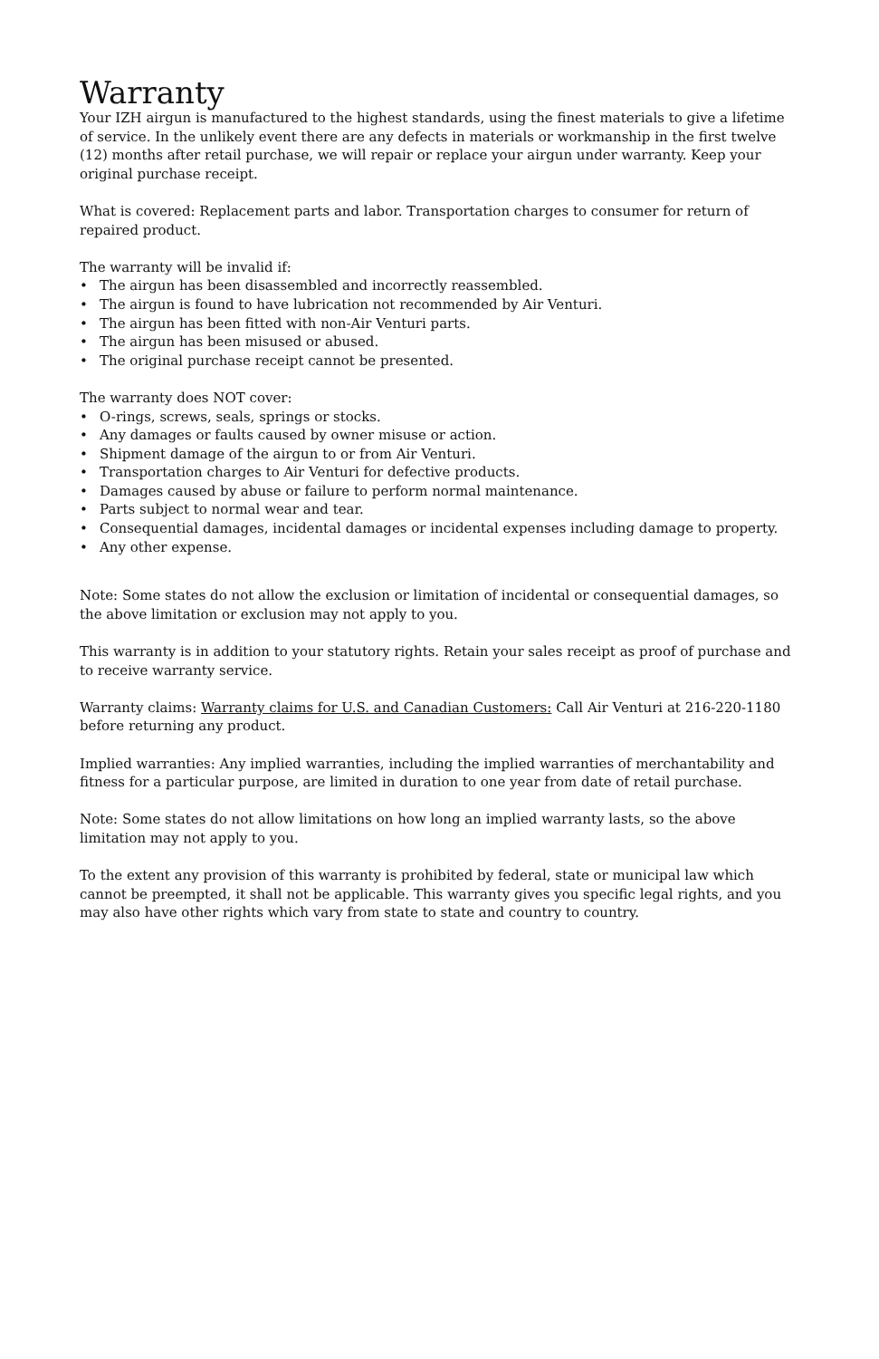Warranty
Your IZH airgun is manufactured to the highest standards, using the finest materials to give a lifetime of service. In the unlikely event there are any defects in materials or workmanship in the first twelve (12) months after retail purchase, we will repair or replace your airgun under warranty. Keep your original purchase receipt.
What is covered: Replacement parts and labor. Transportation charges to consumer for return of repaired product.
The warranty will be invalid if:
• The airgun has been disassembled and incorrectly reassembled.
• The airgun is found to have lubrication not recommended by Air Venturi.
• The airgun has been fitted with non-Air Venturi parts.
• The airgun has been misused or abused.
• The original purchase receipt cannot be presented.
The warranty does NOT cover:
• O-rings, screws, seals, springs or stocks.
• Any damages or faults caused by owner misuse or action.
• Shipment damage of the airgun to or from Air Venturi.
• Transportation charges to Air Venturi for defective products.
• Damages caused by abuse or failure to perform normal maintenance.
• Parts subject to normal wear and tear.
• Consequential damages, incidental damages or incidental expenses including damage to property.
• Any other expense.
Note: Some states do not allow the exclusion or limitation of incidental or consequential damages, so the above limitation or exclusion may not apply to you.
This warranty is in addition to your statutory rights. Retain your sales receipt as proof of purchase and to receive warranty service.
Warranty claims: Warranty claims for U.S. and Canadian Customers: Call Air Venturi at 216-220-1180 before returning any product.
Implied warranties: Any implied warranties, including the implied warranties of merchantability and fitness for a particular purpose, are limited in duration to one year from date of retail purchase.
Note: Some states do not allow limitations on how long an implied warranty lasts, so the above limitation may not apply to you.
To the extent any provision of this warranty is prohibited by federal, state or municipal law which cannot be preempted, it shall not be applicable. This warranty gives you specific legal rights, and you may also have other rights which vary from state to state and country to country.